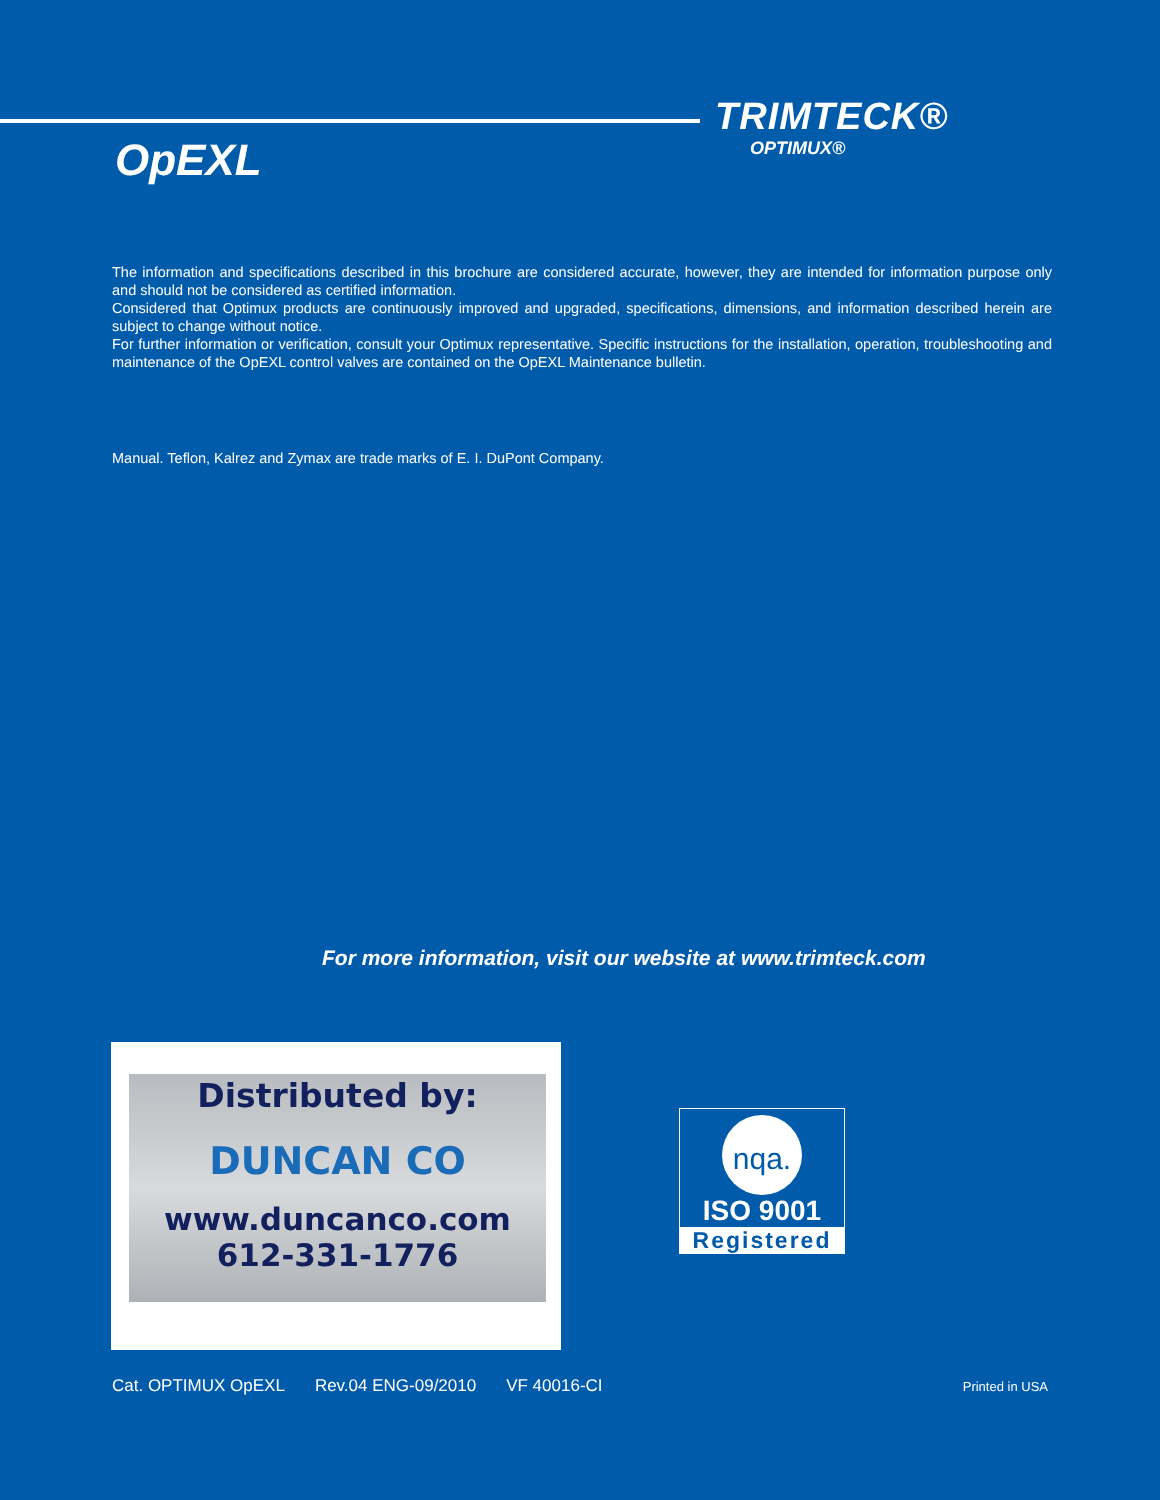TRIMTECK®
OPTIMUX®
OpEXL
The information and specifications described in this brochure are considered accurate, however, they are intended for information purpose only and should not be considered as certified information.
Considered that Optimux products are continuously improved and upgraded, specifications, dimensions, and information described herein are subject to change without notice.
For further information or verification, consult your Optimux representative. Specific instructions for the installation, operation, troubleshooting and maintenance of the OpEXL control valves are contained on the OpEXL Maintenance bulletin.
Manual. Teflon, Kalrez and Zymax are trade marks of E. I. DuPont Company.
For more information, visit our website at www.trimteck.com
Distributed by:
DUNCAN CO
www.duncanco.com
612-331-1776
nqa.
ISO 9001
Registered
Cat. OPTIMUX OpEXL Rev.04 ENG-09/2010 VF 40016-CI Printed in USA